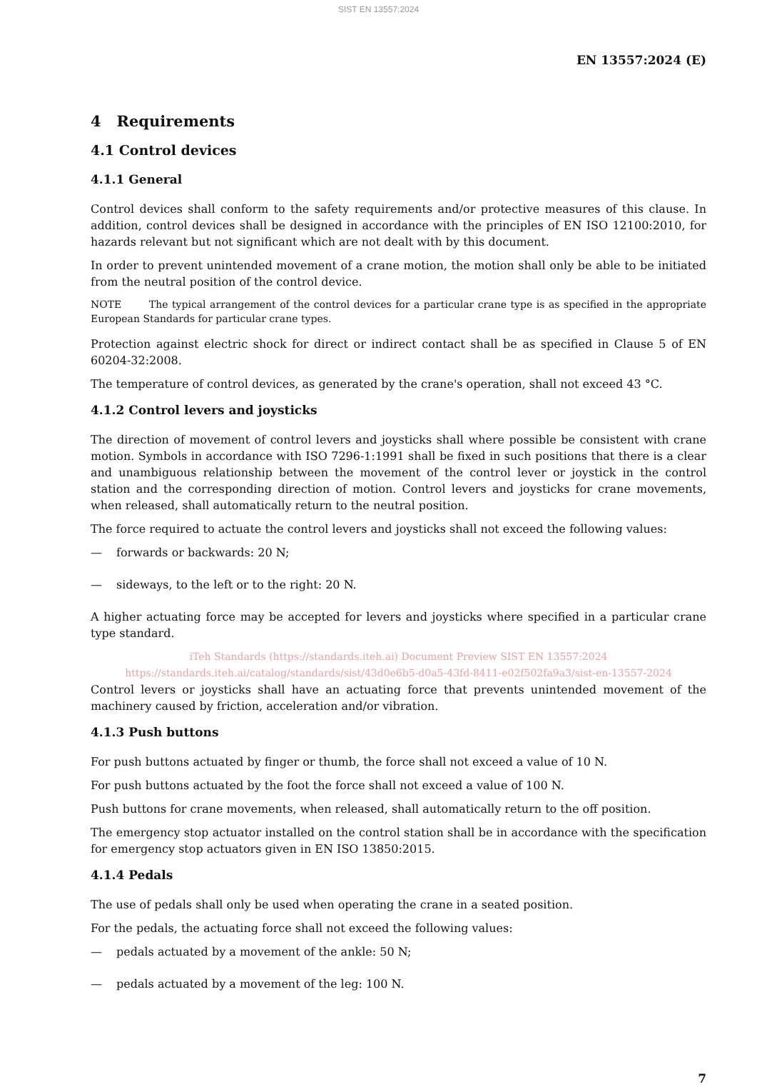SIST EN 13557:2024
EN 13557:2024 (E)
4 Requirements
4.1 Control devices
4.1.1 General
Control devices shall conform to the safety requirements and/or protective measures of this clause. In addition, control devices shall be designed in accordance with the principles of EN ISO 12100:2010, for hazards relevant but not significant which are not dealt with by this document.
In order to prevent unintended movement of a crane motion, the motion shall only be able to be initiated from the neutral position of the control device.
NOTE The typical arrangement of the control devices for a particular crane type is as specified in the appropriate European Standards for particular crane types.
Protection against electric shock for direct or indirect contact shall be as specified in Clause 5 of EN 60204-32:2008.
The temperature of control devices, as generated by the crane's operation, shall not exceed 43 °C.
4.1.2 Control levers and joysticks
The direction of movement of control levers and joysticks shall where possible be consistent with crane motion. Symbols in accordance with ISO 7296-1:1991 shall be fixed in such positions that there is a clear and unambiguous relationship between the movement of the control lever or joystick in the control station and the corresponding direction of motion. Control levers and joysticks for crane movements, when released, shall automatically return to the neutral position.
The force required to actuate the control levers and joysticks shall not exceed the following values:
— forwards or backwards: 20 N;
— sideways, to the left or to the right: 20 N.
A higher actuating force may be accepted for levers and joysticks where specified in a particular crane type standard.
iTeh Standards (https://standards.iteh.ai) Document Preview SIST EN 13557:2024 https://standards.iteh.ai/catalog/standards/sist/43d0e6b5-d0a5-43fd-8411-e02f502fa9a3/sist-en-13557-2024
Control levers or joysticks shall have an actuating force that prevents unintended movement of the machinery caused by friction, acceleration and/or vibration.
4.1.3 Push buttons
For push buttons actuated by finger or thumb, the force shall not exceed a value of 10 N.
For push buttons actuated by the foot the force shall not exceed a value of 100 N.
Push buttons for crane movements, when released, shall automatically return to the off position.
The emergency stop actuator installed on the control station shall be in accordance with the specification for emergency stop actuators given in EN ISO 13850:2015.
4.1.4 Pedals
The use of pedals shall only be used when operating the crane in a seated position.
For the pedals, the actuating force shall not exceed the following values:
— pedals actuated by a movement of the ankle: 50 N;
— pedals actuated by a movement of the leg: 100 N.
7